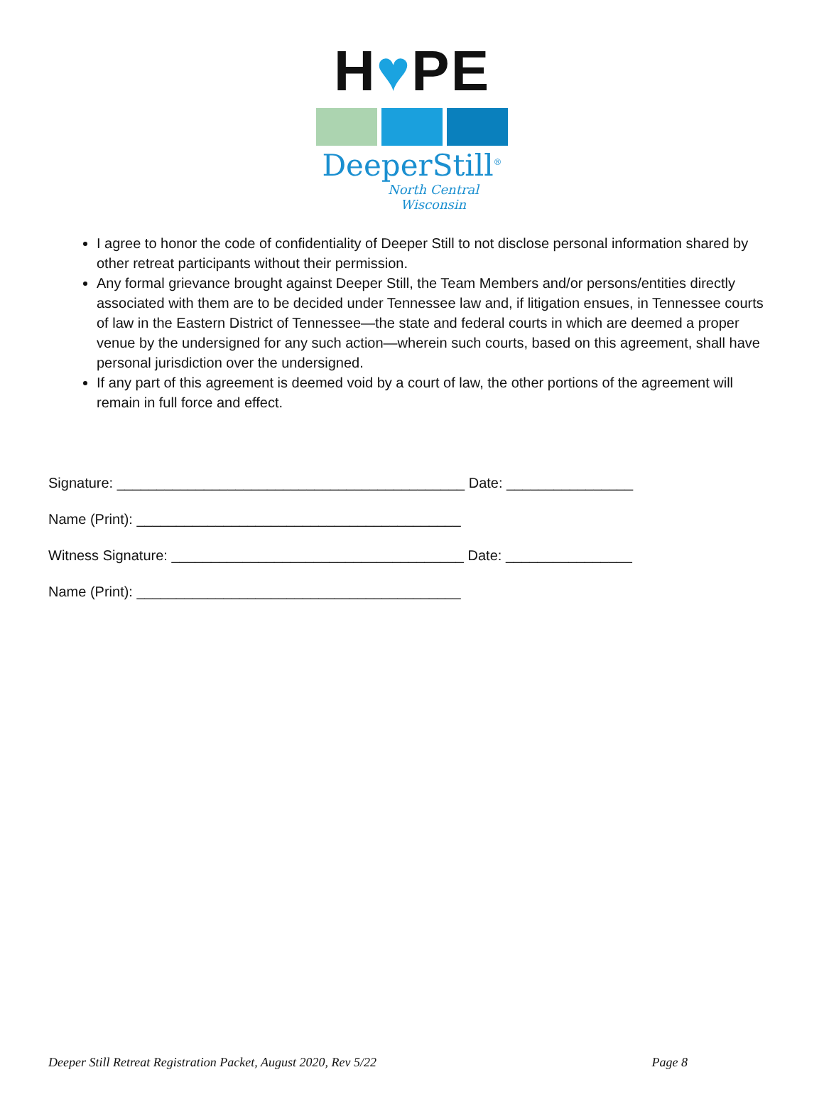H♥PE
DeeperStill<sup>®</sup>
North Central Wisconsin
I agree to honor the code of confidentiality of Deeper Still to not disclose personal information shared by other retreat participants without their permission.
Any formal grievance brought against Deeper Still, the Team Members and/or persons/entities directly associated with them are to be decided under Tennessee law and, if litigation ensues, in Tennessee courts of law in the Eastern District of Tennessee—the state and federal courts in which are deemed a proper venue by the undersigned for any such action—wherein such courts, based on this agreement, shall have personal jurisdiction over the undersigned.
If any part of this agreement is deemed void by a court of law, the other portions of the agreement will remain in full force and effect.
Signature: ____________________________________________ Date: ________________
Name (Print): _________________________________________
Witness Signature: _____________________________________ Date: ________________
Name (Print): _________________________________________
Deeper Still Retreat Registration Packet, August 2020, Rev 5/22 Page 8